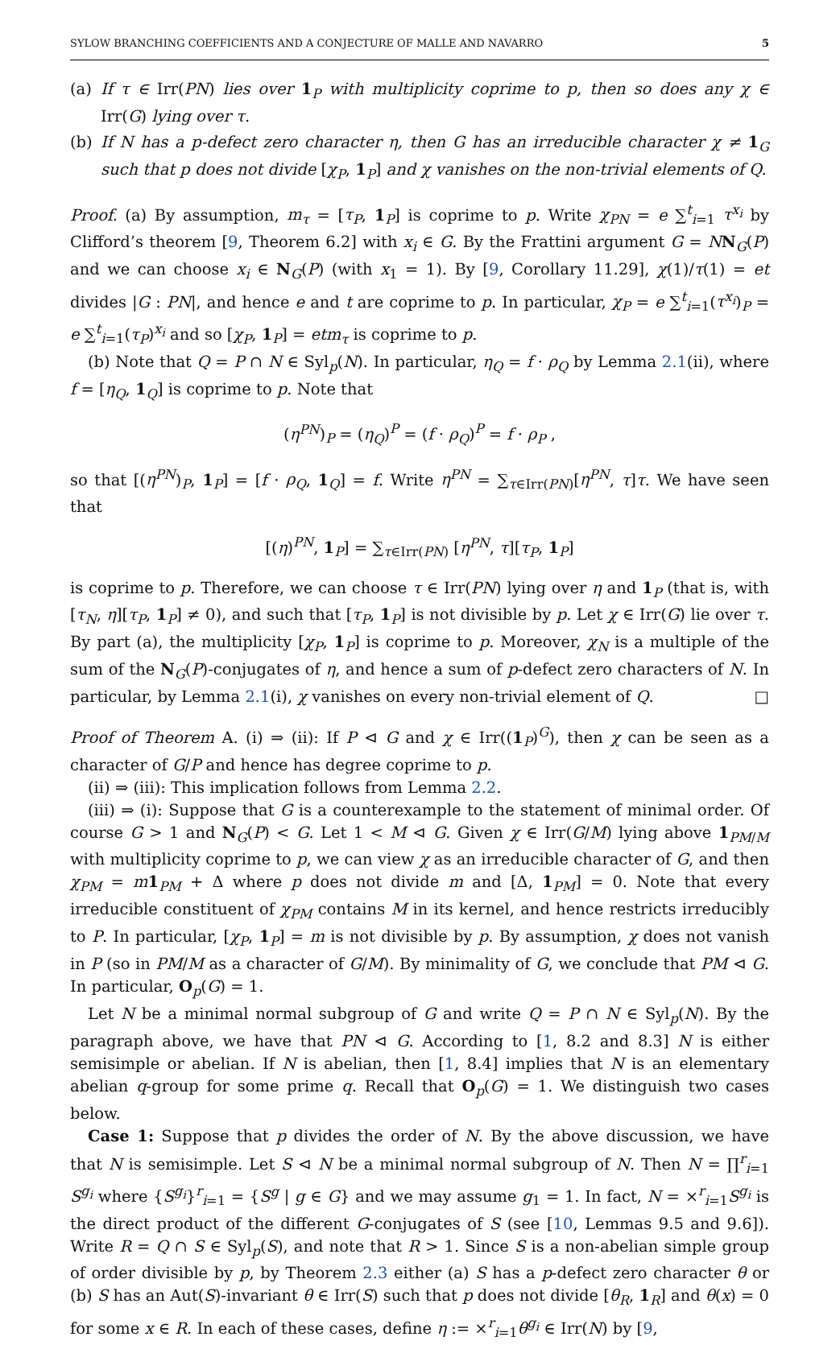SYLOW BRANCHING COEFFICIENTS AND A CONJECTURE OF MALLE AND NAVARRO 5
(a) If τ ∈ Irr(PN) lies over 1<sub>P</sub> with multiplicity coprime to p, then so does any χ ∈ Irr(G) lying over τ.
(b) If N has a p-defect zero character η, then G has an irreducible character χ ≠ 1<sub>G</sub> such that p does not divide [χ<sub>P</sub>, 1<sub>P</sub>] and χ vanishes on the non-trivial elements of Q.
Proof. (a) By assumption, m<sub>τ</sub> = [τ<sub>P</sub>, 1<sub>P</sub>] is coprime to p. Write χ<sub>PN</sub> = e ∑<sup>t</sup><sub>i=1</sub> τ<sup>x<sub>i</sub></sup> by Clifford’s theorem [9, Theorem 6.2] with x<sub>i</sub> ∈ G. By the Frattini argument G = NN<sub>G</sub>(P) and we can choose x<sub>i</sub> ∈ N<sub>G</sub>(P) (with x<sub>1</sub> = 1). By [9, Corollary 11.29], χ(1)/τ(1) = et divides |G : PN|, and hence e and t are coprime to p. In particular, χ<sub>P</sub> = e ∑<sup>t</sup><sub>i=1</sub>(τ<sup>x<sub>i</sub></sup>)<sub>P</sub> = e ∑<sup>t</sup><sub>i=1</sub>(τ<sub>P</sub>)<sup>x<sub>i</sub></sup> and so [χ<sub>P</sub>, 1<sub>P</sub>] = etm<sub>τ</sub> is coprime to p.
(b) Note that Q = P ∩ N ∈ Syl<sub>p</sub>(N). In particular, η<sub>Q</sub> = f · ρ<sub>Q</sub> by Lemma 2.1(ii), where f = [η<sub>Q</sub>, 1<sub>Q</sub>] is coprime to p. Note that
(η<sup>PN</sup>)<sub>P</sub> = (η<sub>Q</sub>)<sup>P</sup> = (f · ρ<sub>Q</sub>)<sup>P</sup> = f · ρ<sub>P</sub> ,
so that [(η<sup>PN</sup>)<sub>P</sub>, 1<sub>P</sub>] = [f · ρ<sub>Q</sub>, 1<sub>Q</sub>] = f. Write η<sup>PN</sup> = ∑<sub>τ∈Irr(PN)</sub>[η<sup>PN</sup>, τ]τ. We have seen that
[(η)<sup>PN</sup>, 1<sub>P</sub>] = ∑<sub>τ∈Irr(PN)</sub> [η<sup>PN</sup>, τ][τ<sub>P</sub>, 1<sub>P</sub>]
is coprime to p. Therefore, we can choose τ ∈ Irr(PN) lying over η and 1<sub>P</sub> (that is, with [τ<sub>N</sub>, η][τ<sub>P</sub>, 1<sub>P</sub>] ≠ 0), and such that [τ<sub>P</sub>, 1<sub>P</sub>] is not divisible by p. Let χ ∈ Irr(G) lie over τ. By part (a), the multiplicity [χ<sub>P</sub>, 1<sub>P</sub>] is coprime to p. Moreover, χ<sub>N</sub> is a multiple of the sum of the N<sub>G</sub>(P)-conjugates of η, and hence a sum of p-defect zero characters of N. In particular, by Lemma 2.1(i), χ vanishes on every non-trivial element of Q. □
Proof of Theorem A. (i) ⇒ (ii): If P ⊲ G and χ ∈ Irr((1<sub>P</sub>)<sup>G</sup>), then χ can be seen as a character of G/P and hence has degree coprime to p.
(ii) ⇒ (iii): This implication follows from Lemma 2.2.
(iii) ⇒ (i): Suppose that G is a counterexample to the statement of minimal order. Of course G > 1 and N<sub>G</sub>(P) < G. Let 1 < M ⊲ G. Given χ ∈ Irr(G/M) lying above 1<sub>PM/M</sub> with multiplicity coprime to p, we can view χ as an irreducible character of G, and then χ<sub>PM</sub> = m 1<sub>PM</sub> + Δ where p does not divide m and [Δ, 1<sub>PM</sub>] = 0. Note that every irreducible constituent of χ<sub>PM</sub> contains M in its kernel, and hence restricts irreducibly to P. In particular, [χ<sub>P</sub>, 1<sub>P</sub>] = m is not divisible by p. By assumption, χ does not vanish in P (so in PM/M as a character of G/M). By minimality of G, we conclude that PM ⊲ G. In particular, O<sub>p</sub>(G) = 1.
Let N be a minimal normal subgroup of G and write Q = P ∩ N ∈ Syl<sub>p</sub>(N). By the paragraph above, we have that PN ⊲ G. According to [1, 8.2 and 8.3] N is either semisimple or abelian. If N is abelian, then [1, 8.4] implies that N is an elementary abelian q-group for some prime q. Recall that O<sub>p</sub>(G) = 1. We distinguish two cases below.
Case 1: Suppose that p divides the order of N. By the above discussion, we have that N is semisimple. Let S ⊲ N be a minimal normal subgroup of N. Then N = ∏<sup>r</sup><sub>i=1</sub> S<sup>g<sub>i</sub></sup> where {S<sup>g<sub>i</sub></sup>}<sup>r</sup><sub>i=1</sub> = {S<sup>g</sup> | g ∈ G} and we may assume g<sub>1</sub> = 1. In fact, N = ×<sup>r</sup><sub>i=1</sub>S<sup>g<sub>i</sub></sup> is the direct product of the different G-conjugates of S (see [10, Lemmas 9.5 and 9.6]). Write R = Q ∩ S ∈ Syl<sub>p</sub>(S), and note that R > 1. Since S is a non-abelian simple group of order divisible by p, by Theorem 2.3 either (a) S has a p-defect zero character θ or (b) S has an Aut(S)-invariant θ ∈ Irr(S) such that p does not divide [θ<sub>R</sub>, 1<sub>R</sub>] and θ(x) = 0 for some x ∈ R. In each of these cases, define η := ×<sup>r</sup><sub>i=1</sub>θ<sup>g<sub>i</sub></sup> ∈ Irr(N) by [9,